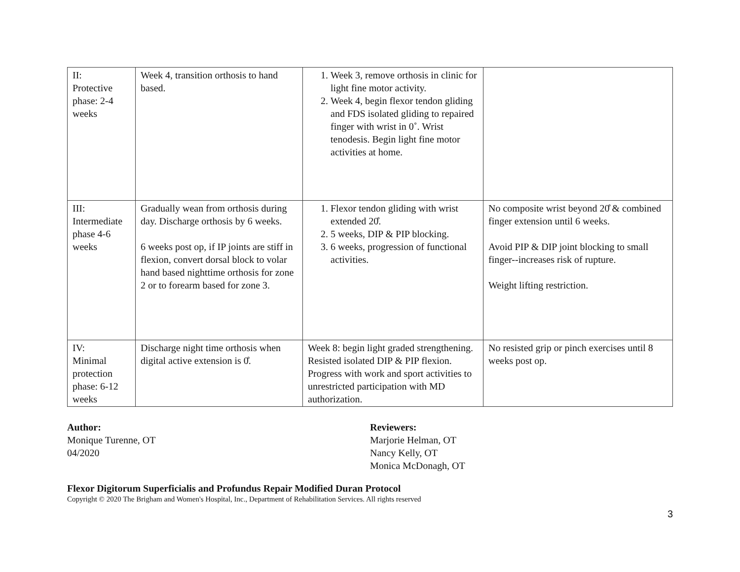| II: Protective phase: 2-4 weeks | Week 4, transition orthosis to hand based. | 1. Week 3, remove orthosis in clinic for light fine motor activity. 2. Week 4, begin flexor tendon gliding and FDS isolated gliding to repaired finger with wrist in 0˚. Wrist tenodesis. Begin light fine motor activities at home. | |
| III: Intermediate phase 4-6 weeks | Gradually wean from orthosis during day. Discharge orthosis by 6 weeks. 6 weeks post op, if IP joints are stiff in flexion, convert dorsal block to volar hand based nighttime orthosis for zone 2 or to forearm based for zone 3. | 1. Flexor tendon gliding with wrist extended 20̊. 2. 5 weeks, DIP & PIP blocking. 3. 6 weeks, progression of functional activities. | No composite wrist beyond 20̊ & combined finger extension until 6 weeks. Avoid PIP & DIP joint blocking to small finger--increases risk of rupture. Weight lifting restriction. |
| IV: Minimal protection phase: 6-12 weeks | Discharge night time orthosis when digital active extension is 0̊. | Week 8: begin light graded strengthening. Resisted isolated DIP & PIP flexion. Progress with work and sport activities to unrestricted participation with MD authorization. | No resisted grip or pinch exercises until 8 weeks post op. |
Author:
Monique Turenne, OT
04/2020
Reviewers:
Marjorie Helman, OT
Nancy Kelly, OT
Monica McDonagh, OT
Flexor Digitorum Superficialis and Profundus Repair Modified Duran Protocol
Copyright © 2020 The Brigham and Women's Hospital, Inc., Department of Rehabilitation Services. All rights reserved
3